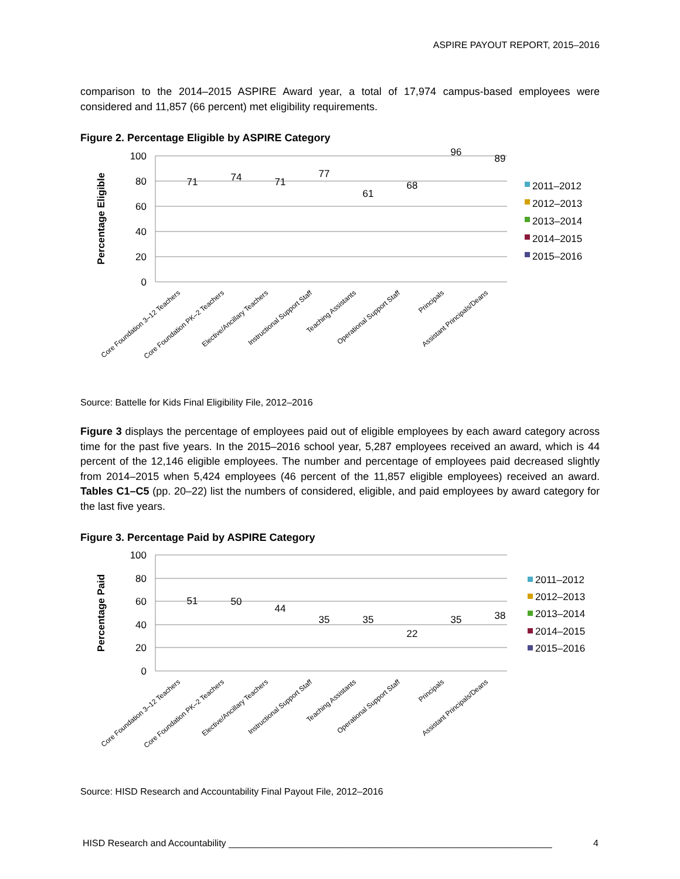ASPIRE PAYOUT REPORT, 2015–2016
comparison to the 2014–2015 ASPIRE Award year, a total of 17,974 campus-based employees were considered and 11,857 (66 percent) met eligibility requirements.
Figure 2. Percentage Eligible by ASPIRE Category
100
80
60
40
20
0
Percentage Eligible
71
74
71
77
61
68
96
89
Core Foundation 3–12 Teachers
Core Foundation PK–2 Teachers
Elective/Ancillary Teachers
Instructional Support Staff
Teaching Assistants
Operational Support Staff
Principals
Assistant Principals/Deans
2011–2012
2012–2013
2013–2014
2014–2015
2015–2016
Source: Battelle for Kids Final Eligibility File, 2012–2016
Figure 3 displays the percentage of employees paid out of eligible employees by each award category across time for the past five years. In the 2015–2016 school year, 5,287 employees received an award, which is 44 percent of the 12,146 eligible employees. The number and percentage of employees paid decreased slightly from 2014–2015 when 5,424 employees (46 percent of the 11,857 eligible employees) received an award. Tables C1–C5 (pp. 20–22) list the numbers of considered, eligible, and paid employees by award category for the last five years.
Figure 3. Percentage Paid by ASPIRE Category
100
80
60
40
20
0
Percentage Paid
51
50
44
35
35
22
35
38
Core Foundation 3–12 Teachers
Core Foundation PK–2 Teachers
Elective/Ancillary Teachers
Instructional Support Staff
Teaching Assistants
Operational Support Staff
Principals
Assistant Principals/Deans
2011–2012
2012–2013
2013–2014
2014–2015
2015–2016
Source: HISD Research and Accountability Final Payout File, 2012–2016
HISD Research and Accountability ______________________________________________________________ 4